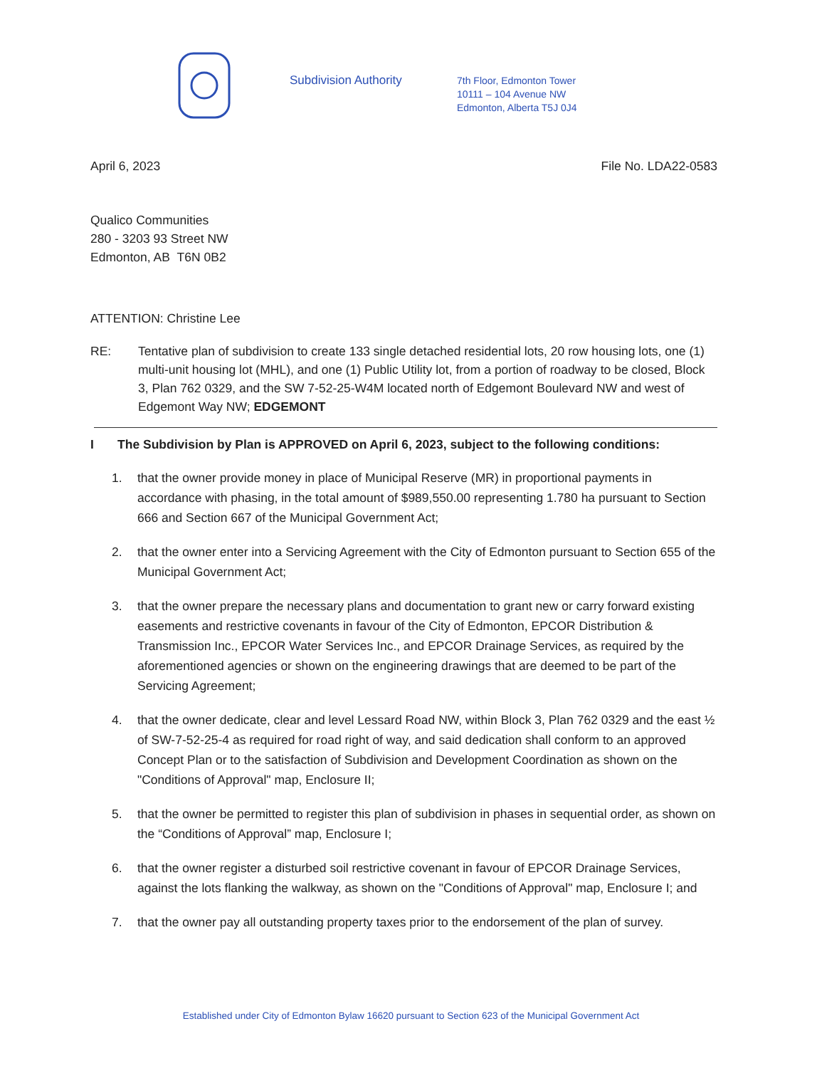Subdivision Authority
7th Floor, Edmonton Tower
10111 – 104 Avenue NW
Edmonton, Alberta T5J 0J4
April 6, 2023 File No. LDA22-0583
Qualico Communities
280 - 3203 93 Street NW
Edmonton, AB T6N 0B2
ATTENTION: Christine Lee
RE: Tentative plan of subdivision to create 133 single detached residential lots, 20 row housing lots, one (1) multi-unit housing lot (MHL), and one (1) Public Utility lot, from a portion of roadway to be closed, Block 3, Plan 762 0329, and the SW 7-52-25-W4M located north of Edgemont Boulevard NW and west of Edgemont Way NW; EDGEMONT
I The Subdivision by Plan is APPROVED on April 6, 2023, subject to the following conditions:
1. that the owner provide money in place of Municipal Reserve (MR) in proportional payments in accordance with phasing, in the total amount of $989,550.00 representing 1.780 ha pursuant to Section 666 and Section 667 of the Municipal Government Act;
2. that the owner enter into a Servicing Agreement with the City of Edmonton pursuant to Section 655 of the Municipal Government Act;
3. that the owner prepare the necessary plans and documentation to grant new or carry forward existing easements and restrictive covenants in favour of the City of Edmonton, EPCOR Distribution & Transmission Inc., EPCOR Water Services Inc., and EPCOR Drainage Services, as required by the aforementioned agencies or shown on the engineering drawings that are deemed to be part of the Servicing Agreement;
4. that the owner dedicate, clear and level Lessard Road NW, within Block 3, Plan 762 0329 and the east ½ of SW-7-52-25-4 as required for road right of way, and said dedication shall conform to an approved Concept Plan or to the satisfaction of Subdivision and Development Coordination as shown on the "Conditions of Approval" map, Enclosure II;
5. that the owner be permitted to register this plan of subdivision in phases in sequential order, as shown on the “Conditions of Approval” map, Enclosure I;
6. that the owner register a disturbed soil restrictive covenant in favour of EPCOR Drainage Services, against the lots flanking the walkway, as shown on the "Conditions of Approval" map, Enclosure I; and
7. that the owner pay all outstanding property taxes prior to the endorsement of the plan of survey.
Established under City of Edmonton Bylaw 16620 pursuant to Section 623 of the Municipal Government Act